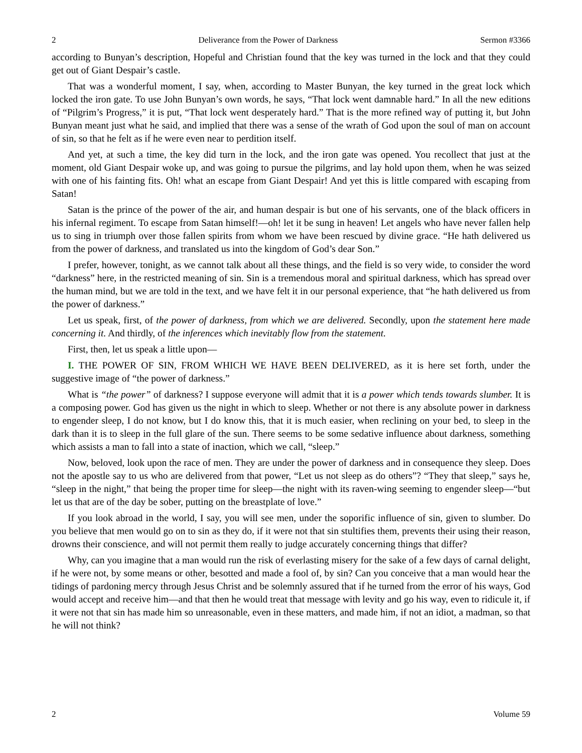2 Deliverance from the Power of Darkness Sermon #3366
according to Bunyan’s description, Hopeful and Christian found that the key was turned in the lock and that they could get out of Giant Despair’s castle.
That was a wonderful moment, I say, when, according to Master Bunyan, the key turned in the great lock which locked the iron gate. To use John Bunyan’s own words, he says, “That lock went damnable hard.” In all the new editions of “Pilgrim’s Progress,” it is put, “That lock went desperately hard.” That is the more refined way of putting it, but John Bunyan meant just what he said, and implied that there was a sense of the wrath of God upon the soul of man on account of sin, so that he felt as if he were even near to perdition itself.
And yet, at such a time, the key did turn in the lock, and the iron gate was opened. You recollect that just at the moment, old Giant Despair woke up, and was going to pursue the pilgrims, and lay hold upon them, when he was seized with one of his fainting fits. Oh! what an escape from Giant Despair! And yet this is little compared with escaping from Satan!
Satan is the prince of the power of the air, and human despair is but one of his servants, one of the black officers in his infernal regiment. To escape from Satan himself!—oh! let it be sung in heaven! Let angels who have never fallen help us to sing in triumph over those fallen spirits from whom we have been rescued by divine grace. “He hath delivered us from the power of darkness, and translated us into the kingdom of God’s dear Son.”
I prefer, however, tonight, as we cannot talk about all these things, and the field is so very wide, to consider the word “darkness” here, in the restricted meaning of sin. Sin is a tremendous moral and spiritual darkness, which has spread over the human mind, but we are told in the text, and we have felt it in our personal experience, that “he hath delivered us from the power of darkness.”
Let us speak, first, of the power of darkness, from which we are delivered. Secondly, upon the statement here made concerning it. And thirdly, of the inferences which inevitably flow from the statement.
First, then, let us speak a little upon—
I. THE POWER OF SIN, FROM WHICH WE HAVE BEEN DELIVERED, as it is here set forth, under the suggestive image of “the power of darkness.”
What is “the power” of darkness? I suppose everyone will admit that it is a power which tends towards slumber. It is a composing power. God has given us the night in which to sleep. Whether or not there is any absolute power in darkness to engender sleep, I do not know, but I do know this, that it is much easier, when reclining on your bed, to sleep in the dark than it is to sleep in the full glare of the sun. There seems to be some sedative influence about darkness, something which assists a man to fall into a state of inaction, which we call, “sleep.”
Now, beloved, look upon the race of men. They are under the power of darkness and in consequence they sleep. Does not the apostle say to us who are delivered from that power, “Let us not sleep as do others”? “They that sleep,” says he, “sleep in the night,” that being the proper time for sleep—the night with its raven-wing seeming to engender sleep—“but let us that are of the day be sober, putting on the breastplate of love.”
If you look abroad in the world, I say, you will see men, under the soporific influence of sin, given to slumber. Do you believe that men would go on to sin as they do, if it were not that sin stultifies them, prevents their using their reason, drowns their conscience, and will not permit them really to judge accurately concerning things that differ?
Why, can you imagine that a man would run the risk of everlasting misery for the sake of a few days of carnal delight, if he were not, by some means or other, besotted and made a fool of, by sin? Can you conceive that a man would hear the tidings of pardoning mercy through Jesus Christ and be solemnly assured that if he turned from the error of his ways, God would accept and receive him—and that then he would treat that message with levity and go his way, even to ridicule it, if it were not that sin has made him so unreasonable, even in these matters, and made him, if not an idiot, a madman, so that he will not think?
2 Volume 59